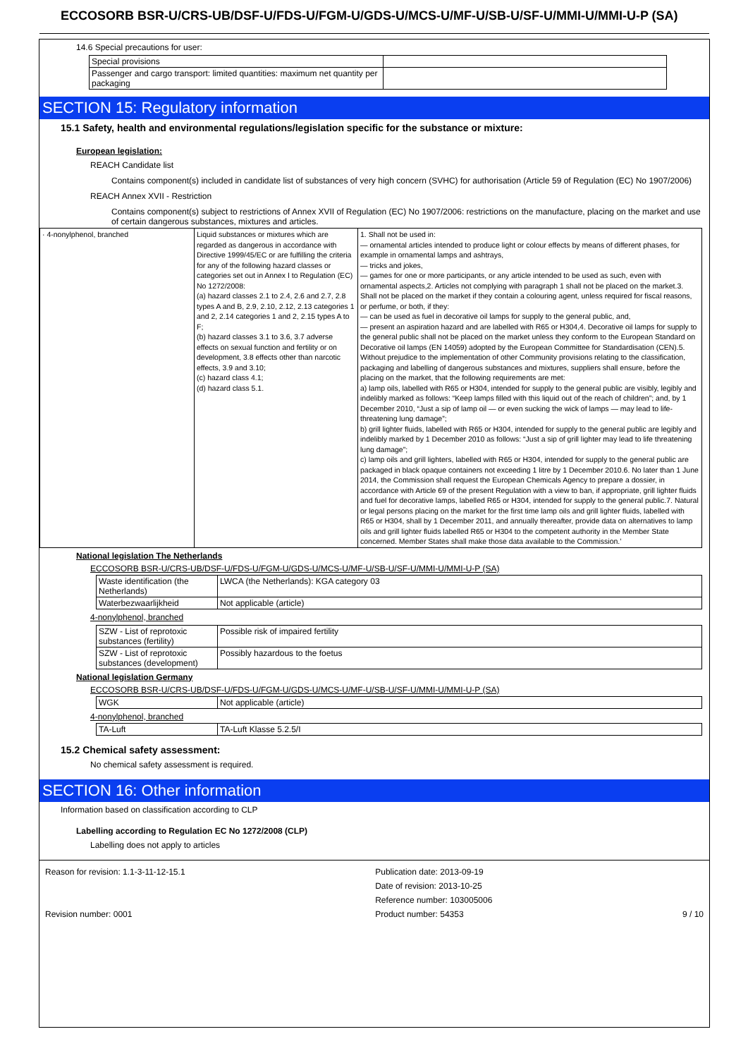ECCOSORB BSR-U/CRS-UB/DSF-U/FDS-U/FGM-U/GDS-U/MCS-U/MF-U/SB-U/SF-U/MMI-U/MMI-U-P (SA)
14.6 Special precautions for user:
| Special provisions | |
| Passenger and cargo transport: limited quantities: maximum net quantity per packaging | |
SECTION 15: Regulatory information
15.1 Safety, health and environmental regulations/legislation specific for the substance or mixture:
European legislation:
REACH Candidate list
Contains component(s) included in candidate list of substances of very high concern (SVHC) for authorisation (Article 59 of Regulation (EC) No 1907/2006)
REACH Annex XVII - Restriction
Contains component(s) subject to restrictions of Annex XVII of Regulation (EC) No 1907/2006: restrictions on the manufacture, placing on the market and use of certain dangerous substances, mixtures and articles.
| · 4-nonylphenol, branched | Liquid substances or mixtures which are regarded as dangerous in accordance with Directive 1999/45/EC or are fulfilling the criteria for any of the following hazard classes or categories set out in Annex I to Regulation (EC) No 1272/2008: (a) hazard classes 2.1 to 2.4, 2.6 and 2.7, 2.8 types A and B, 2.9, 2.10, 2.12, 2.13 categories 1 and 2, 2.14 categories 1 and 2, 2.15 types A to F; (b) hazard classes 3.1 to 3.6, 3.7 adverse effects on sexual function and fertility or on development, 3.8 effects other than narcotic effects, 3.9 and 3.10; (c) hazard class 4.1; (d) hazard class 5.1. | 1. Shall not be used in: — ornamental articles intended to produce light or colour effects by means of different phases, for example in ornamental lamps and ashtrays, — tricks and jokes, — games for one or more participants, or any article intended to be used as such, even with ornamental aspects,2. Articles not complying with paragraph 1 shall not be placed on the market.3. Shall not be placed on the market if they contain a colouring agent, unless required for fiscal reasons, or perfume, or both, if they: — can be used as fuel in decorative oil lamps for supply to the general public, and, — present an aspiration hazard and are labelled with R65 or H304,4. Decorative oil lamps for supply to the general public shall not be placed on the market unless they conform to the European Standard on Decorative oil lamps (EN 14059) adopted by the European Committee for Standardisation (CEN).5. Without prejudice to the implementation of other Community provisions relating to the classification, packaging and labelling of dangerous substances and mixtures, suppliers shall ensure, before the placing on the market, that the following requirements are met: a) lamp oils, labelled with R65 or H304, intended for supply to the general public are visibly, legibly and indelibly marked as follows: “Keep lamps filled with this liquid out of the reach of children”; and, by 1 December 2010, “Just a sip of lamp oil — or even sucking the wick of lamps — may lead to life- threatening lung damage”; b) grill lighter fluids, labelled with R65 or H304, intended for supply to the general public are legibly and indelibly marked by 1 December 2010 as follows: “Just a sip of grill lighter may lead to life threatening lung damage”; c) lamp oils and grill lighters, labelled with R65 or H304, intended for supply to the general public are packaged in black opaque containers not exceeding 1 litre by 1 December 2010.6. No later than 1 June 2014, the Commission shall request the European Chemicals Agency to prepare a dossier, in accordance with Article 69 of the present Regulation with a view to ban, if appropriate, grill lighter fluids and fuel for decorative lamps, labelled R65 or H304, intended for supply to the general public.7. Natural or legal persons placing on the market for the first time lamp oils and grill lighter fluids, labelled with R65 or H304, shall by 1 December 2011, and annually thereafter, provide data on alternatives to lamp oils and grill lighter fluids labelled R65 or H304 to the competent authority in the Member State concerned. Member States shall make those data available to the Commission.’ |
National legislation The Netherlands
ECCOSORB BSR-U/CRS-UB/DSF-U/FDS-U/FGM-U/GDS-U/MCS-U/MF-U/SB-U/SF-U/MMI-U/MMI-U-P (SA)
| Waste identification (the Netherlands) | LWCA (the Netherlands): KGA category 03 |
| Waterbezwaarlijkheid | Not applicable (article) |
4-nonylphenol, branched
| SZW - List of reprotoxic substances (fertility) | Possible risk of impaired fertility |
| SZW - List of reprotoxic substances (development) | Possibly hazardous to the foetus |
National legislation Germany
ECCOSORB BSR-U/CRS-UB/DSF-U/FDS-U/FGM-U/GDS-U/MCS-U/MF-U/SB-U/SF-U/MMI-U/MMI-U-P (SA)
| WGK | Not applicable (article) |
4-nonylphenol, branched
| TA-Luft | TA-Luft Klasse 5.2.5/I |
15.2 Chemical safety assessment:
No chemical safety assessment is required.
SECTION 16: Other information
Information based on classification according to CLP
Labelling according to Regulation EC No 1272/2008 (CLP)
Labelling does not apply to articles
Reason for revision: 1.1-3-11-12-15.1
Revision number: 0001
Publication date: 2013-09-19
Date of revision: 2013-10-25
Reference number: 103005006
Product number: 54353
9 / 10